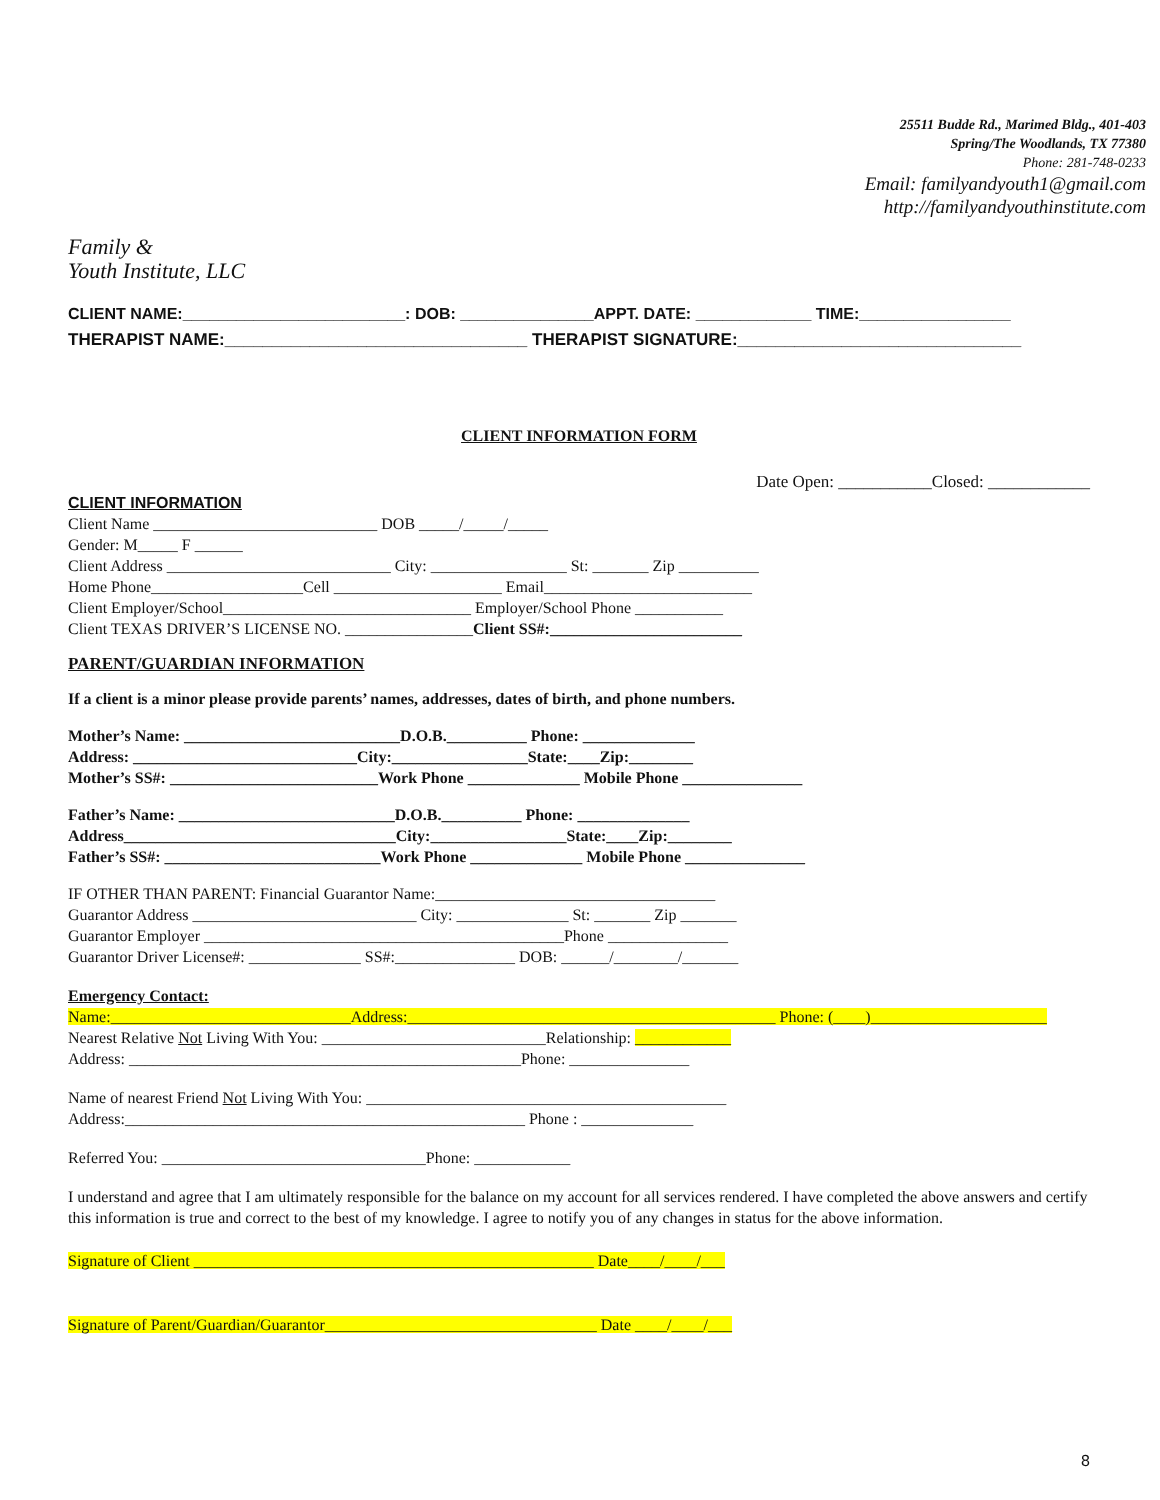Family &
Youth Institute, LLC
25511 Budde Rd., Marimed Bldg., 401-403
Spring/The Woodlands, TX 77380
Phone: 281-748-0233
Email: familyandyouth1@gmail.com
http://familyandyouthinstitute.com
CLIENT NAME:_________________________: DOB: _______________APPT. DATE: _____________ TIME:_________________
THERAPIST NAME:________________________________ THERAPIST SIGNATURE:______________________________
CLIENT INFORMATION FORM
Date Open: ___________Closed: ____________
CLIENT INFORMATION
Client Name ____________________________ DOB _____/_____/_____
Gender: M_____ F ______
Client Address ____________________________ City: _________________ St: _______ Zip __________
Home Phone___________________Cell _____________________ Email__________________________
Client Employer/School_______________________________ Employer/School Phone ___________
Client TEXAS DRIVER’S LICENSE NO. ________________Client SS#:________________________
PARENT/GUARDIAN INFORMATION
If a client is a minor please provide parents’ names, addresses, dates of birth, and phone numbers.
Mother’s Name: ___________________________D.O.B.__________ Phone: ______________
Address: ____________________________City:_________________State:____Zip:________
Mother’s SS#: __________________________Work Phone ______________ Mobile Phone _______________
Father’s Name: ___________________________D.O.B.__________ Phone: ______________
Address__________________________________City:_________________State:____Zip:________
Father’s SS#: ___________________________Work Phone ______________ Mobile Phone _______________
IF OTHER THAN PARENT: Financial Guarantor Name:___________________________________
Guarantor Address ____________________________ City: ______________ St: _______ Zip _______
Guarantor Employer _____________________________________________Phone _______________
Guarantor Driver License#: ______________ SS#:_______________ DOB: ______/________/_______
Emergency Contact:
Name:______________________________Address:______________________________________________ Phone: (____)______________________
Nearest Relative Not Living With You: ____________________________Relationship: ____________
Address: _________________________________________________Phone: _______________
Name of nearest Friend Not Living With You: _____________________________________________
Address:__________________________________________________ Phone : ______________
Referred You: _________________________________Phone: ____________
I understand and agree that I am ultimately responsible for the balance on my account for all services rendered. I have completed the above answers and certify this information is true and correct to the best of my knowledge. I agree to notify you of any changes in status for the above information.
Signature of Client __________________________________________________ Date____/____/___
Signature of Parent/Guardian/Guarantor__________________________________ Date ____/____/___
8